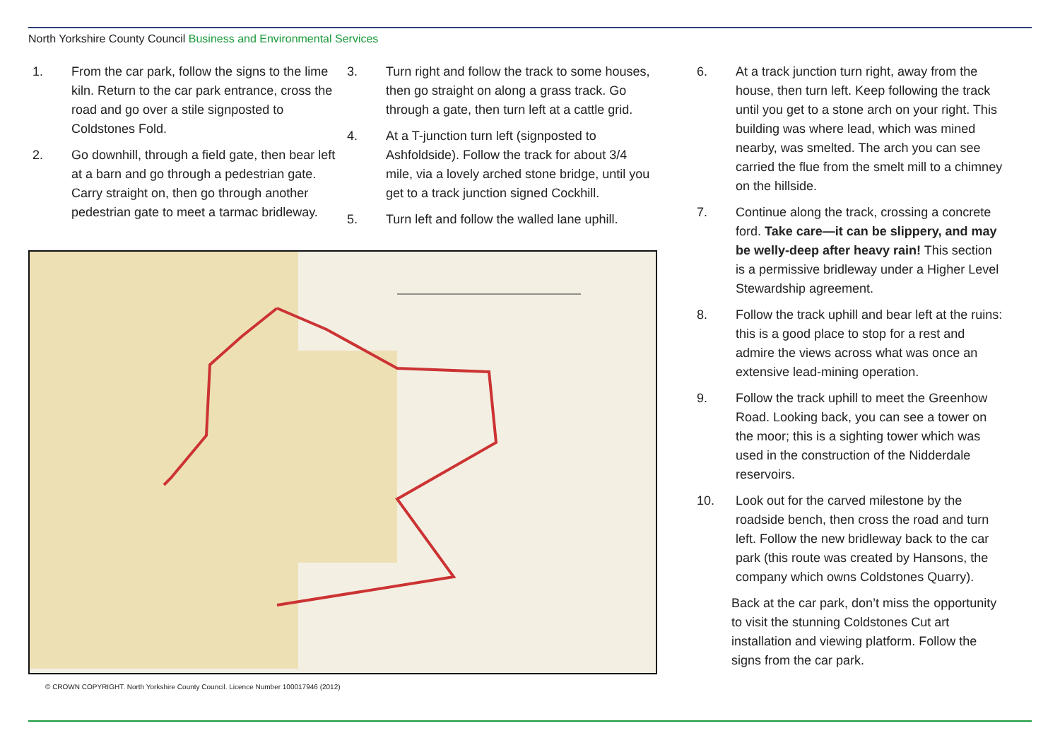North Yorkshire County Council Business and Environmental Services
1. From the car park, follow the signs to the lime kiln. Return to the car park entrance, cross the road and go over a stile signposted to Coldstones Fold.
2. Go downhill, through a field gate, then bear left at a barn and go through a pedestrian gate. Carry straight on, then go through another pedestrian gate to meet a tarmac bridleway.
3. Turn right and follow the track to some houses, then go straight on along a grass track. Go through a gate, then turn left at a cattle grid.
4. At a T-junction turn left (signposted to Ashfoldside). Follow the track for about 3/4 mile, via a lovely arched stone bridge, until you get to a track junction signed Cockhill.
5. Turn left and follow the walled lane uphill.
© CROWN COPYRIGHT. North Yorkshire County Council. Licence Number 100017946 (2012)
6. At a track junction turn right, away from the house, then turn left. Keep following the track until you get to a stone arch on your right. This building was where lead, which was mined nearby, was smelted. The arch you can see carried the flue from the smelt mill to a chimney on the hillside.
7. Continue along the track, crossing a concrete ford. Take care—it can be slippery, and may be welly-deep after heavy rain! This section is a permissive bridleway under a Higher Level Stewardship agreement.
8. Follow the track uphill and bear left at the ruins: this is a good place to stop for a rest and admire the views across what was once an extensive lead-mining operation.
9. Follow the track uphill to meet the Greenhow Road. Looking back, you can see a tower on the moor; this is a sighting tower which was used in the construction of the Nidderdale reservoirs.
10. Look out for the carved milestone by the roadside bench, then cross the road and turn left. Follow the new bridleway back to the car park (this route was created by Hansons, the company which owns Coldstones Quarry).
Back at the car park, don’t miss the opportunity to visit the stunning Coldstones Cut art installation and viewing platform. Follow the signs from the car park.